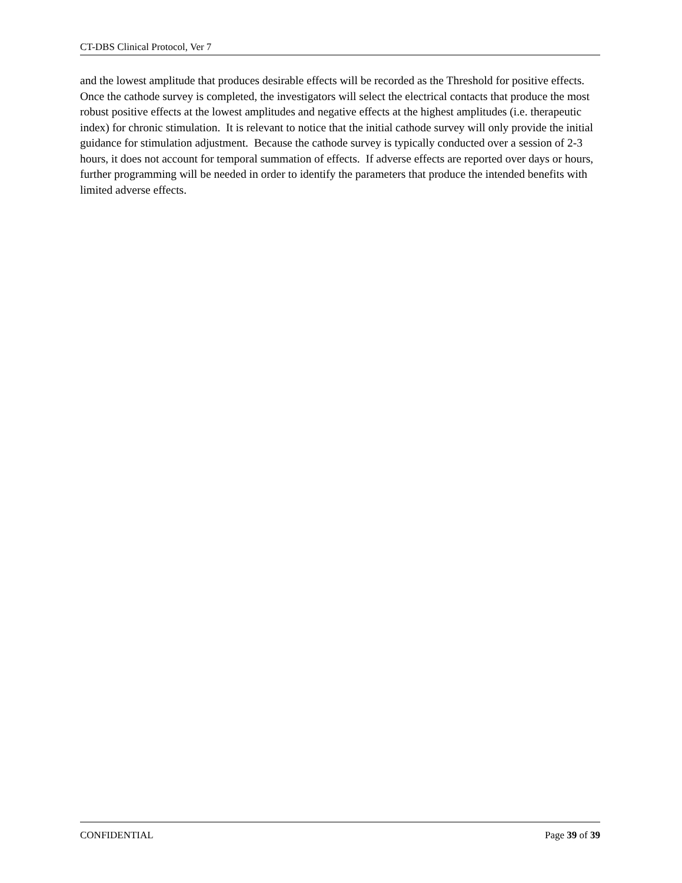CT-DBS Clinical Protocol, Ver 7
and the lowest amplitude that produces desirable effects will be recorded as the Threshold for positive effects. Once the cathode survey is completed, the investigators will select the electrical contacts that produce the most robust positive effects at the lowest amplitudes and negative effects at the highest amplitudes (i.e. therapeutic index) for chronic stimulation. It is relevant to notice that the initial cathode survey will only provide the initial guidance for stimulation adjustment. Because the cathode survey is typically conducted over a session of 2-3 hours, it does not account for temporal summation of effects. If adverse effects are reported over days or hours, further programming will be needed in order to identify the parameters that produce the intended benefits with limited adverse effects.
CONFIDENTIAL Page 39 of 39